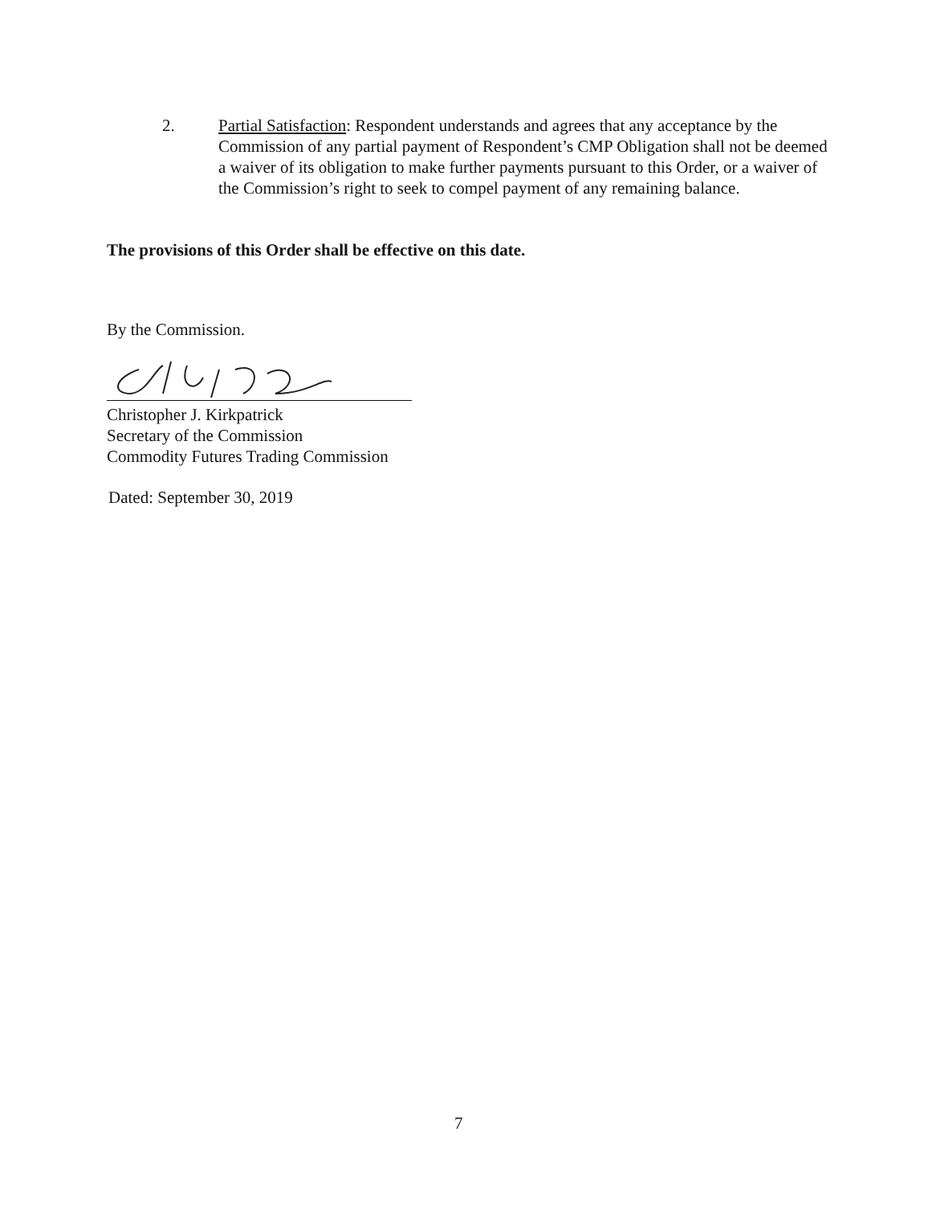2. Partial Satisfaction: Respondent understands and agrees that any acceptance by the Commission of any partial payment of Respondent’s CMP Obligation shall not be deemed a waiver of its obligation to make further payments pursuant to this Order, or a waiver of the Commission’s right to seek to compel payment of any remaining balance.
The provisions of this Order shall be effective on this date.
By the Commission.
Christopher J. Kirkpatrick
Secretary of the Commission
Commodity Futures Trading Commission
Dated: September 30, 2019
7